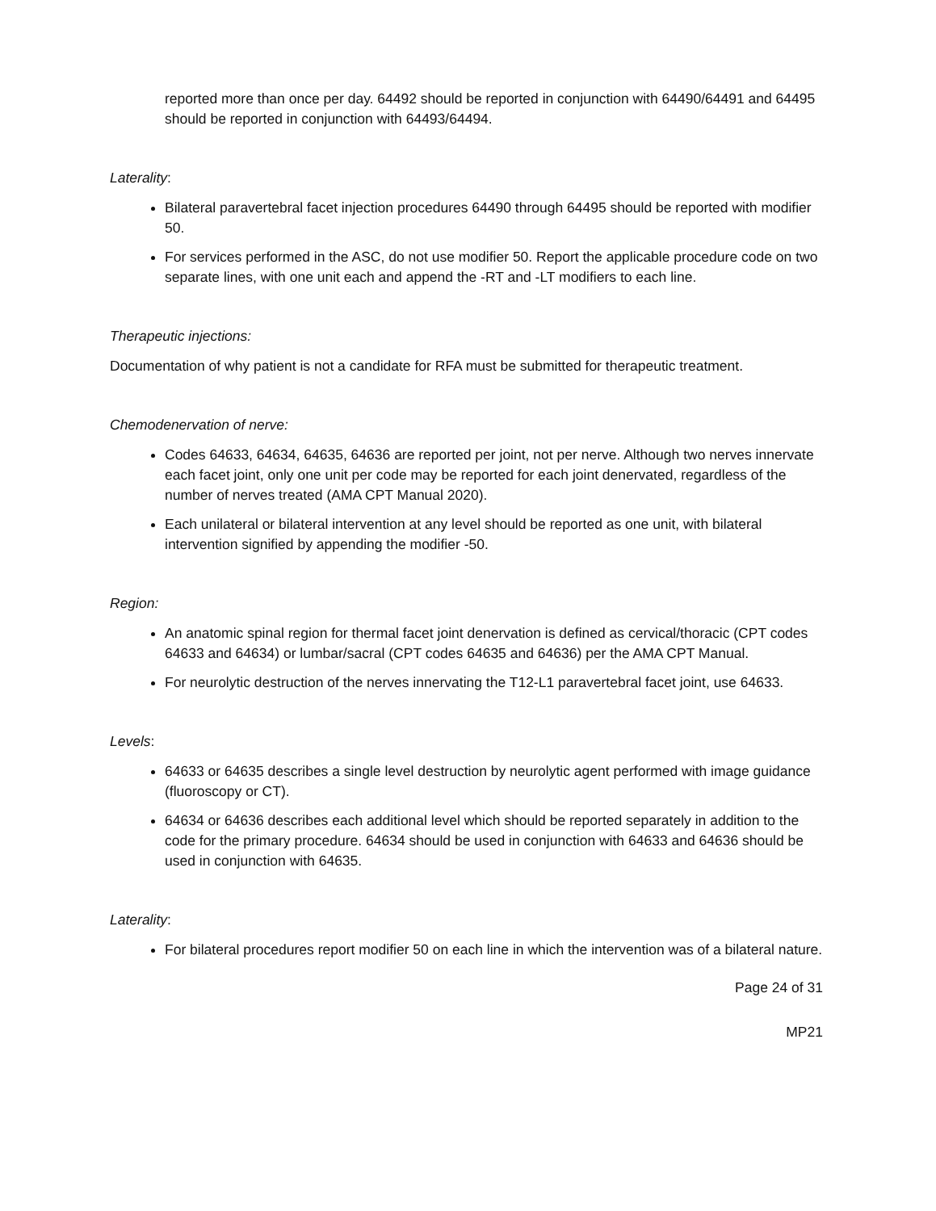reported more than once per day. 64492 should be reported in conjunction with 64490/64491 and 64495 should be reported in conjunction with 64493/64494.
Laterality:
Bilateral paravertebral facet injection procedures 64490 through 64495 should be reported with modifier 50.
For services performed in the ASC, do not use modifier 50. Report the applicable procedure code on two separate lines, with one unit each and append the -RT and -LT modifiers to each line.
Therapeutic injections:
Documentation of why patient is not a candidate for RFA must be submitted for therapeutic treatment.
Chemodenervation of nerve:
Codes 64633, 64634, 64635, 64636 are reported per joint, not per nerve. Although two nerves innervate each facet joint, only one unit per code may be reported for each joint denervated, regardless of the number of nerves treated (AMA CPT Manual 2020).
Each unilateral or bilateral intervention at any level should be reported as one unit, with bilateral intervention signified by appending the modifier -50.
Region:
An anatomic spinal region for thermal facet joint denervation is defined as cervical/thoracic (CPT codes 64633 and 64634) or lumbar/sacral (CPT codes 64635 and 64636) per the AMA CPT Manual.
For neurolytic destruction of the nerves innervating the T12-L1 paravertebral facet joint, use 64633.
Levels:
64633 or 64635 describes a single level destruction by neurolytic agent performed with image guidance (fluoroscopy or CT).
64634 or 64636 describes each additional level which should be reported separately in addition to the code for the primary procedure. 64634 should be used in conjunction with 64633 and 64636 should be used in conjunction with 64635.
Laterality:
For bilateral procedures report modifier 50 on each line in which the intervention was of a bilateral nature.
Page 24 of 31
MP21